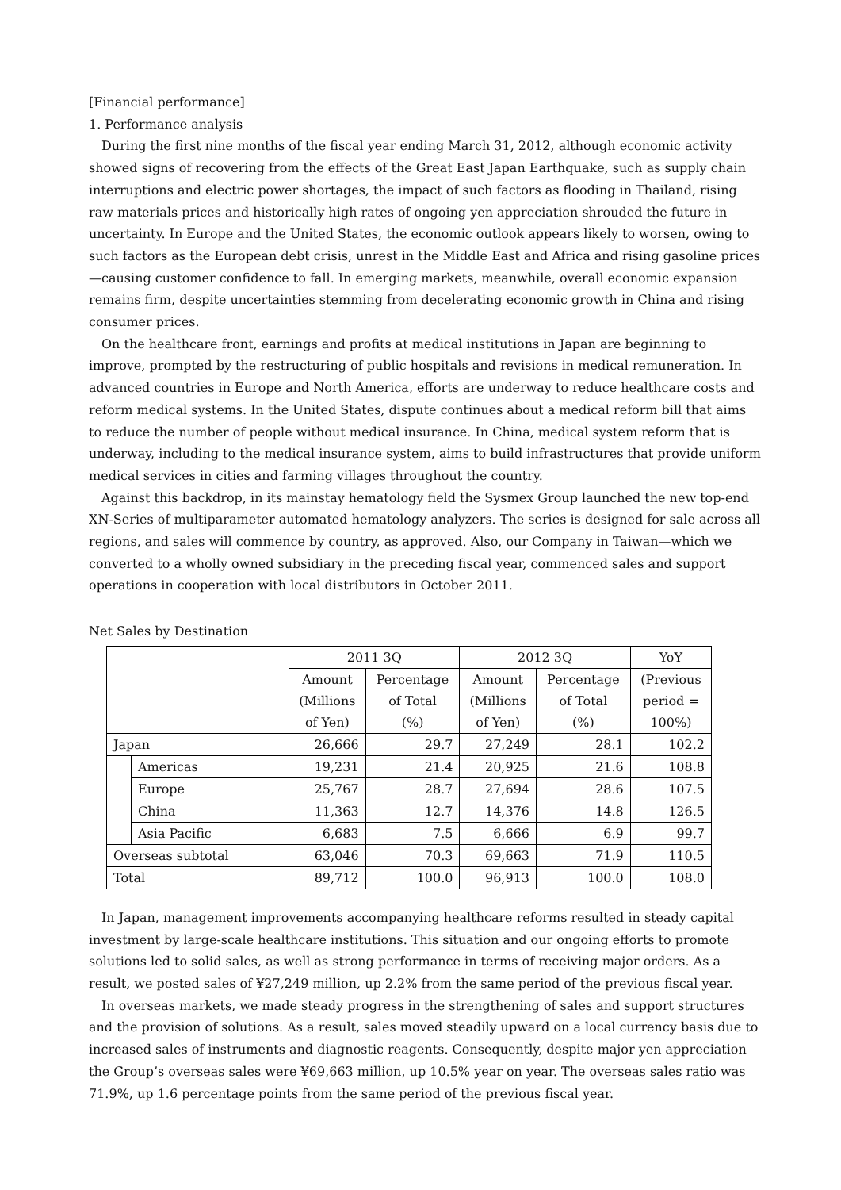[Financial performance]
1. Performance analysis
During the first nine months of the fiscal year ending March 31, 2012, although economic activity showed signs of recovering from the effects of the Great East Japan Earthquake, such as supply chain interruptions and electric power shortages, the impact of such factors as flooding in Thailand, rising raw materials prices and historically high rates of ongoing yen appreciation shrouded the future in uncertainty. In Europe and the United States, the economic outlook appears likely to worsen, owing to such factors as the European debt crisis, unrest in the Middle East and Africa and rising gasoline prices—causing customer confidence to fall. In emerging markets, meanwhile, overall economic expansion remains firm, despite uncertainties stemming from decelerating economic growth in China and rising consumer prices.
On the healthcare front, earnings and profits at medical institutions in Japan are beginning to improve, prompted by the restructuring of public hospitals and revisions in medical remuneration. In advanced countries in Europe and North America, efforts are underway to reduce healthcare costs and reform medical systems. In the United States, dispute continues about a medical reform bill that aims to reduce the number of people without medical insurance. In China, medical system reform that is underway, including to the medical insurance system, aims to build infrastructures that provide uniform medical services in cities and farming villages throughout the country.
Against this backdrop, in its mainstay hematology field the Sysmex Group launched the new top-end XN-Series of multiparameter automated hematology analyzers. The series is designed for sale across all regions, and sales will commence by country, as approved. Also, our Company in Taiwan—which we converted to a wholly owned subsidiary in the preceding fiscal year, commenced sales and support operations in cooperation with local distributors in October 2011.
Net Sales by Destination
| | | 2011 3Q | | 2012 3Q | | YoY |
| --- | --- | --- | --- | --- | --- | --- |
| | | Amount (Millions of Yen) | Percentage of Total (%) | Amount (Millions of Yen) | Percentage of Total (%) | (Previous period = 100%) |
| Japan | | 26,666 | 29.7 | 27,249 | 28.1 | 102.2 |
| | Americas | 19,231 | 21.4 | 20,925 | 21.6 | 108.8 |
| | Europe | 25,767 | 28.7 | 27,694 | 28.6 | 107.5 |
| | China | 11,363 | 12.7 | 14,376 | 14.8 | 126.5 |
| | Asia Pacific | 6,683 | 7.5 | 6,666 | 6.9 | 99.7 |
| Overseas subtotal | | 63,046 | 70.3 | 69,663 | 71.9 | 110.5 |
| Total | | 89,712 | 100.0 | 96,913 | 100.0 | 108.0 |
In Japan, management improvements accompanying healthcare reforms resulted in steady capital investment by large-scale healthcare institutions. This situation and our ongoing efforts to promote solutions led to solid sales, as well as strong performance in terms of receiving major orders. As a result, we posted sales of ¥27,249 million, up 2.2% from the same period of the previous fiscal year.
In overseas markets, we made steady progress in the strengthening of sales and support structures and the provision of solutions. As a result, sales moved steadily upward on a local currency basis due to increased sales of instruments and diagnostic reagents. Consequently, despite major yen appreciation the Group’s overseas sales were ¥69,663 million, up 10.5% year on year. The overseas sales ratio was 71.9%, up 1.6 percentage points from the same period of the previous fiscal year.